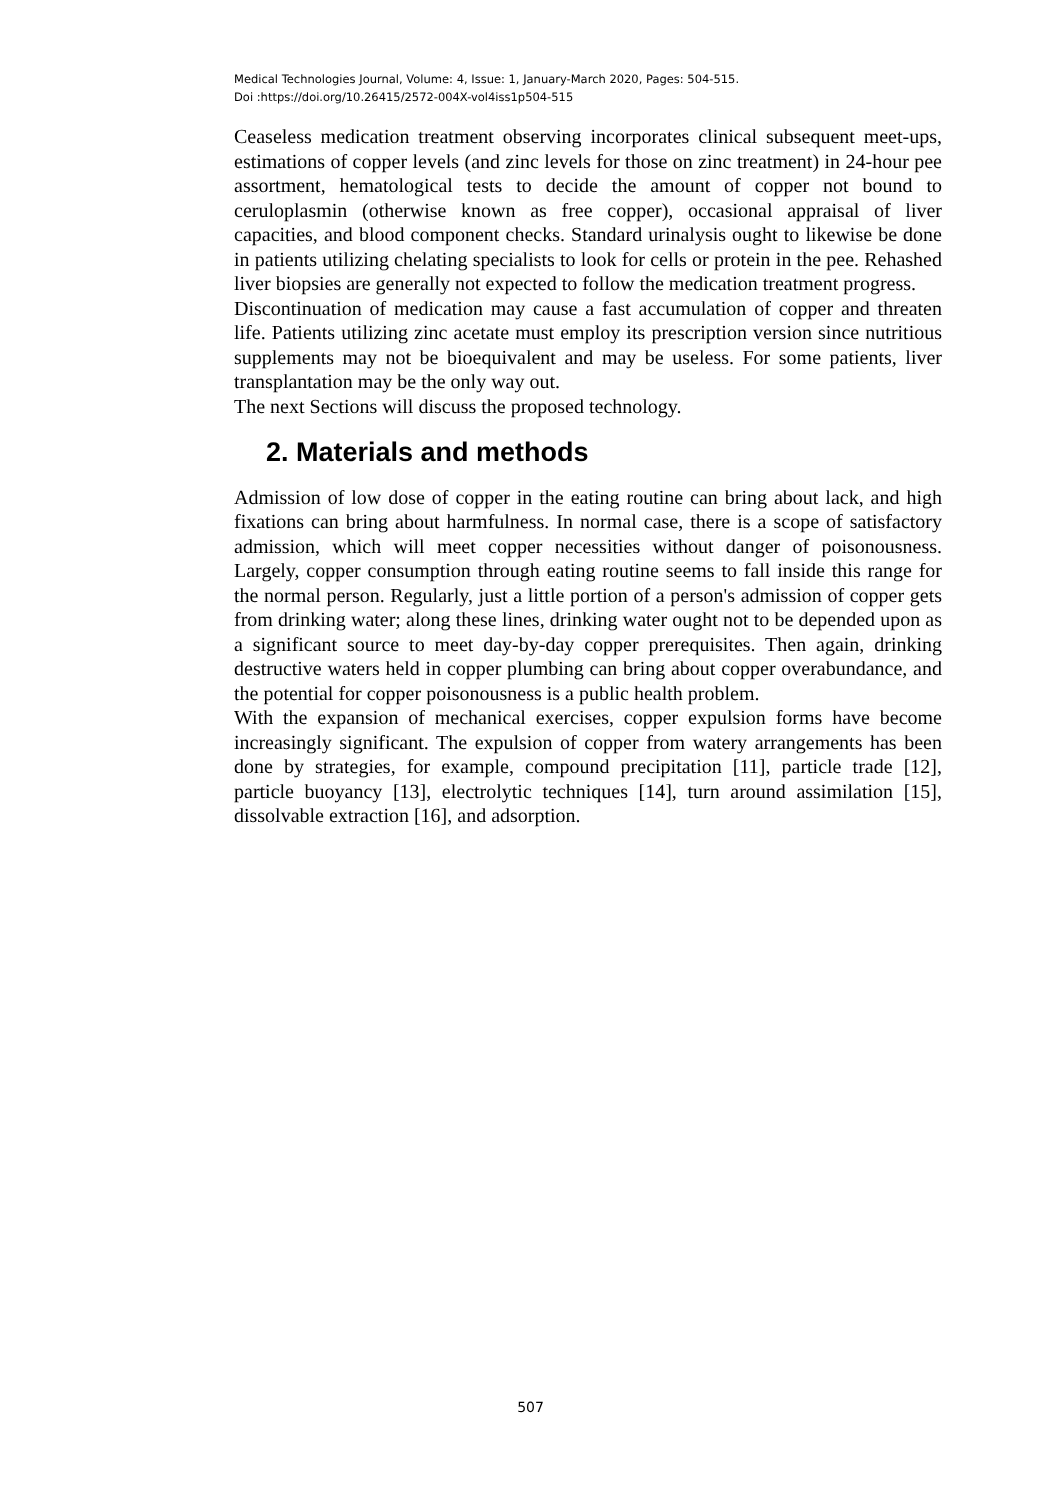Medical Technologies Journal, Volume: 4, Issue: 1, January-March 2020, Pages: 504-515.
Doi :https://doi.org/10.26415/2572-004X-vol4iss1p504-515
Ceaseless medication treatment observing incorporates clinical subsequent meet-ups, estimations of copper levels (and zinc levels for those on zinc treatment) in 24-hour pee assortment, hematological tests to decide the amount of copper not bound to ceruloplasmin (otherwise known as free copper), occasional appraisal of liver capacities, and blood component checks. Standard urinalysis ought to likewise be done in patients utilizing chelating specialists to look for cells or protein in the pee. Rehashed liver biopsies are generally not expected to follow the medication treatment progress.
Discontinuation of medication may cause a fast accumulation of copper and threaten life. Patients utilizing zinc acetate must employ its prescription version since nutritious supplements may not be bioequivalent and may be useless. For some patients, liver transplantation may be the only way out.
The next Sections will discuss the proposed technology.
2. Materials and methods
Admission of low dose of copper in the eating routine can bring about lack, and high fixations can bring about harmfulness. In normal case, there is a scope of satisfactory admission, which will meet copper necessities without danger of poisonousness. Largely, copper consumption through eating routine seems to fall inside this range for the normal person. Regularly, just a little portion of a person's admission of copper gets from drinking water; along these lines, drinking water ought not to be depended upon as a significant source to meet day-by-day copper prerequisites. Then again, drinking destructive waters held in copper plumbing can bring about copper overabundance, and the potential for copper poisonousness is a public health problem.
With the expansion of mechanical exercises, copper expulsion forms have become increasingly significant. The expulsion of copper from watery arrangements has been done by strategies, for example, compound precipitation [11], particle trade [12], particle buoyancy [13], electrolytic techniques [14], turn around assimilation [15], dissolvable extraction [16], and adsorption.
507